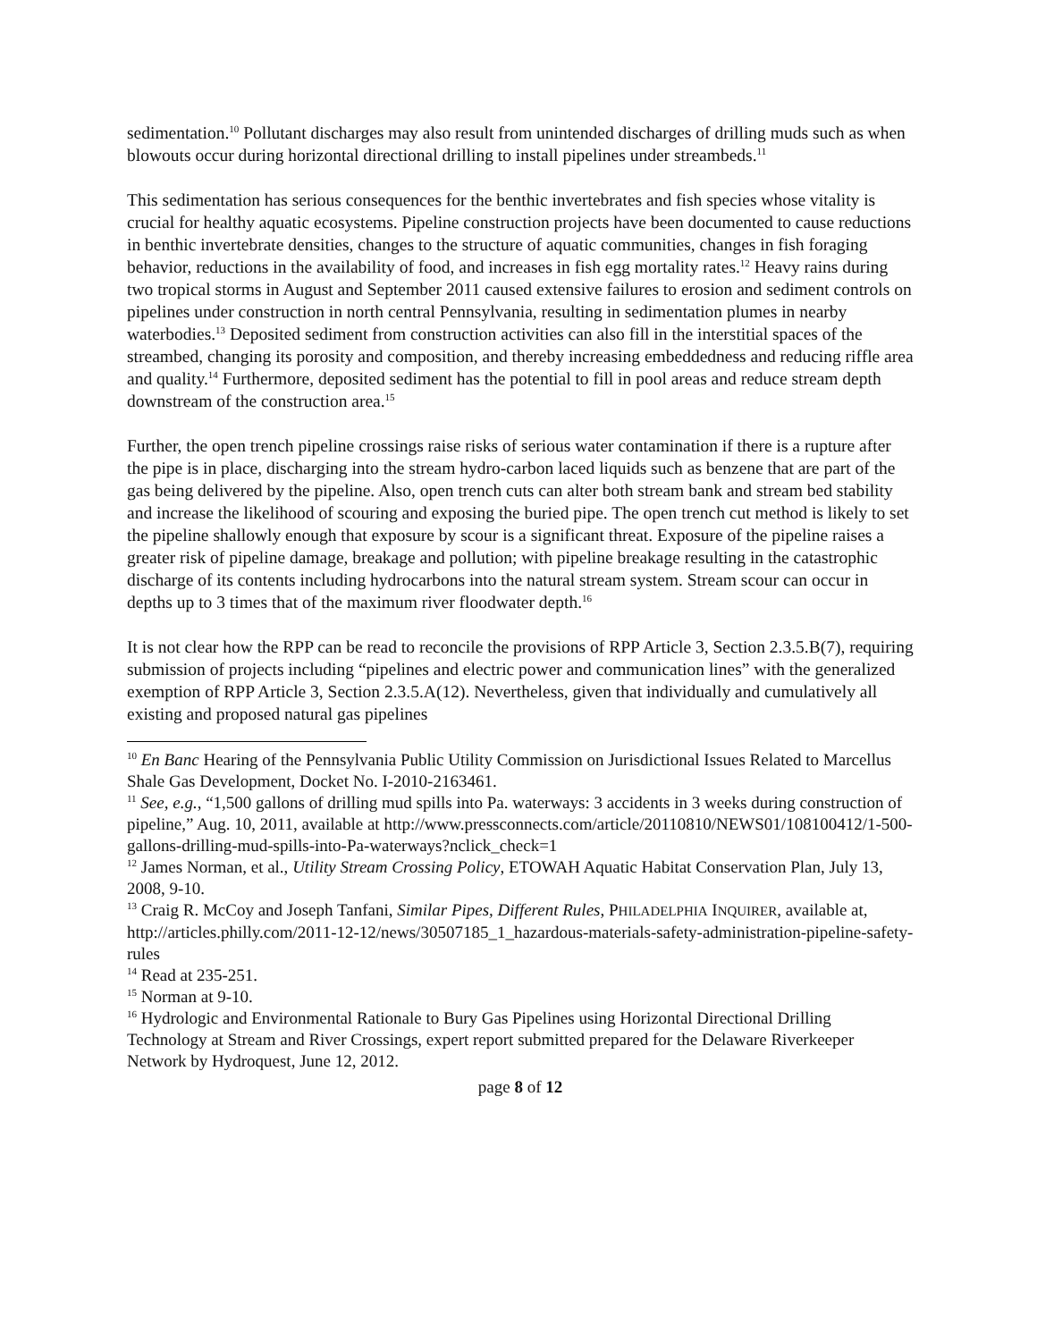sedimentation.<sup>10</sup> Pollutant discharges may also result from unintended discharges of drilling muds such as when blowouts occur during horizontal directional drilling to install pipelines under streambeds.<sup>11</sup>
This sedimentation has serious consequences for the benthic invertebrates and fish species whose vitality is crucial for healthy aquatic ecosystems. Pipeline construction projects have been documented to cause reductions in benthic invertebrate densities, changes to the structure of aquatic communities, changes in fish foraging behavior, reductions in the availability of food, and increases in fish egg mortality rates.<sup>12</sup> Heavy rains during two tropical storms in August and September 2011 caused extensive failures to erosion and sediment controls on pipelines under construction in north central Pennsylvania, resulting in sedimentation plumes in nearby waterbodies.<sup>13</sup> Deposited sediment from construction activities can also fill in the interstitial spaces of the streambed, changing its porosity and composition, and thereby increasing embeddedness and reducing riffle area and quality.<sup>14</sup> Furthermore, deposited sediment has the potential to fill in pool areas and reduce stream depth downstream of the construction area.<sup>15</sup>
Further, the open trench pipeline crossings raise risks of serious water contamination if there is a rupture after the pipe is in place, discharging into the stream hydro-carbon laced liquids such as benzene that are part of the gas being delivered by the pipeline. Also, open trench cuts can alter both stream bank and stream bed stability and increase the likelihood of scouring and exposing the buried pipe. The open trench cut method is likely to set the pipeline shallowly enough that exposure by scour is a significant threat. Exposure of the pipeline raises a greater risk of pipeline damage, breakage and pollution; with pipeline breakage resulting in the catastrophic discharge of its contents including hydrocarbons into the natural stream system. Stream scour can occur in depths up to 3 times that of the maximum river floodwater depth.<sup>16</sup>
It is not clear how the RPP can be read to reconcile the provisions of RPP Article 3, Section 2.3.5.B(7), requiring submission of projects including “pipelines and electric power and communication lines” with the generalized exemption of RPP Article 3, Section 2.3.5.A(12). Nevertheless, given that individually and cumulatively all existing and proposed natural gas pipelines
<sup>10</sup> En Banc Hearing of the Pennsylvania Public Utility Commission on Jurisdictional Issues Related to Marcellus Shale Gas Development, Docket No. I-2010-2163461.
<sup>11</sup> See, e.g., “1,500 gallons of drilling mud spills into Pa. waterways: 3 accidents in 3 weeks during construction of pipeline,” Aug. 10, 2011, available at http://www.pressconnects.com/article/20110810/NEWS01/108100412/1-500-gallons-drilling-mud-spills-into-Pa-waterways?nclick_check=1
<sup>12</sup> James Norman, et al., Utility Stream Crossing Policy, ETOWAH Aquatic Habitat Conservation Plan, July 13, 2008, 9-10.
<sup>13</sup> Craig R. McCoy and Joseph Tanfani, Similar Pipes, Different Rules, PHILADELPHIA INQUIRER, available at, http://articles.philly.com/2011-12-12/news/30507185_1_hazardous-materials-safety-administration-pipeline-safety-rules
<sup>14</sup> Read at 235-251.
<sup>15</sup> Norman at 9-10.
<sup>16</sup> Hydrologic and Environmental Rationale to Bury Gas Pipelines using Horizontal Directional Drilling Technology at Stream and River Crossings, expert report submitted prepared for the Delaware Riverkeeper Network by Hydroquest, June 12, 2012.
page 8 of 12